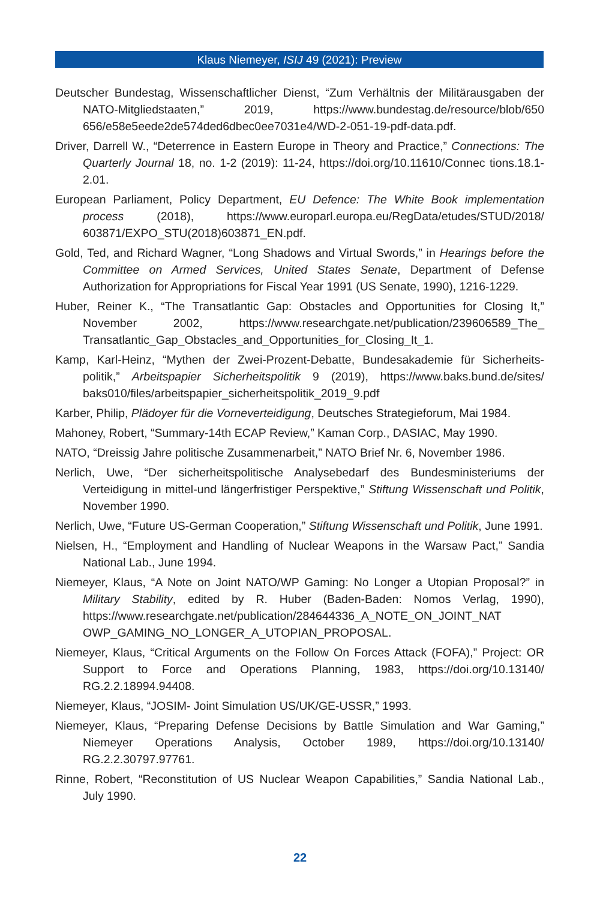Klaus Niemeyer, ISIJ 49 (2021): Preview
Deutscher Bundestag, Wissenschaftlicher Dienst, “Zum Verhältnis der Militärausgaben der NATO-Mitgliedstaaten,” 2019, https://www.bundestag.de/resource/blob/650 656/e58e5eede2de574ded6dbec0ee7031e4/WD-2-051-19-pdf-data.pdf.
Driver, Darrell W., “Deterrence in Eastern Europe in Theory and Practice,” Connections: The Quarterly Journal 18, no. 1-2 (2019): 11-24, https://doi.org/10.11610/Connec tions.18.1-2.01.
European Parliament, Policy Department, EU Defence: The White Book implementation process (2018), https://www.europarl.europa.eu/RegData/etudes/STUD/2018/ 603871/EXPO_STU(2018)603871_EN.pdf.
Gold, Ted, and Richard Wagner, “Long Shadows and Virtual Swords,” in Hearings before the Committee on Armed Services, United States Senate, Department of Defense Authorization for Appropriations for Fiscal Year 1991 (US Senate, 1990), 1216-1229.
Huber, Reiner K., “The Transatlantic Gap: Obstacles and Opportunities for Closing It,” November 2002, https://www.researchgate.net/publication/239606589_The_ Transatlantic_Gap_Obstacles_and_Opportunities_for_Closing_It_1.
Kamp, Karl-Heinz, “Mythen der Zwei-Prozent-Debatte, Bundesakademie für Sicherheits­politik,” Arbeitspapier Sicherheitspolitik 9 (2019), https://www.baks.bund.de/sites/ baks010/files/arbeitspapier_sicherheitspolitik_2019_9.pdf
Karber, Philip, Plädoyer für die Vorneverteidigung, Deutsches Strategieforum, Mai 1984.
Mahoney, Robert, “Summary-14th ECAP Review,” Kaman Corp., DASIAC, May 1990.
NATO, “Dreissig Jahre politische Zusammenarbeit,” NATO Brief Nr. 6, November 1986.
Nerlich, Uwe, “Der sicherheitspolitische Analysebedarf des Bundesministeriums der Verteidigung in mittel-und längerfristiger Perspektive,” Stiftung Wissenschaft und Politik, November 1990.
Nerlich, Uwe, “Future US-German Cooperation,” Stiftung Wissenschaft und Politik, June 1991.
Nielsen, H., “Employment and Handling of Nuclear Weapons in the Warsaw Pact,” Sandia National Lab., June 1994.
Niemeyer, Klaus, “A Note on Joint NATO/WP Gaming: No Longer a Utopian Proposal?” in Military Stability, edited by R. Huber (Baden-Baden: Nomos Verlag, 1990), https://www.researchgate.net/publication/284644336_A_NOTE_ON_JOINT_NAT OWP_GAMING_NO_LONGER_A_UTOPIAN_PROPOSAL.
Niemeyer, Klaus, “Critical Arguments on the Follow On Forces Attack (FOFA),” Project: OR Support to Force and Operations Planning, 1983, https://doi.org/10.13140/ RG.2.2.18994.94408.
Niemeyer, Klaus, “JOSIM- Joint Simulation US/UK/GE-USSR,” 1993.
Niemeyer, Klaus, “Preparing Defense Decisions by Battle Simulation and War Gaming,” Niemeyer Operations Analysis, October 1989, https://doi.org/10.13140/ RG.2.2.30797.97761.
Rinne, Robert, “Reconstitution of US Nuclear Weapon Capabilities,” Sandia National Lab., July 1990.
22